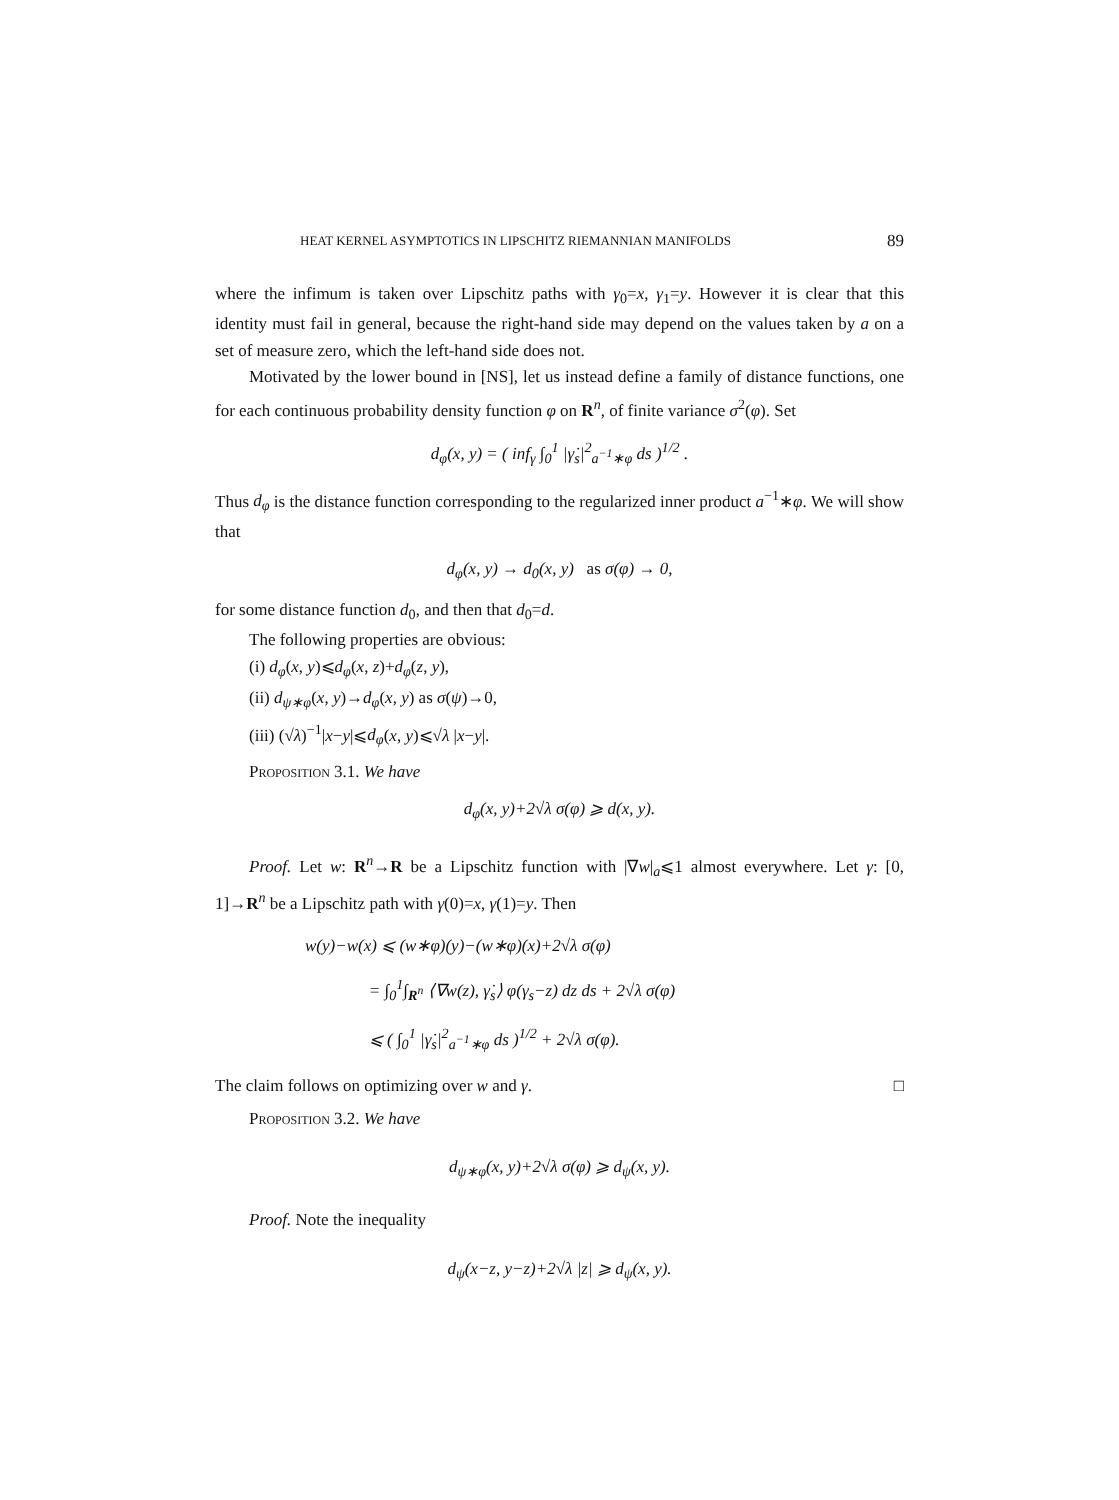HEAT KERNEL ASYMPTOTICS IN LIPSCHITZ RIEMANNIAN MANIFOLDS 89
where the infimum is taken over Lipschitz paths with γ<sub>0</sub>=x, γ<sub>1</sub>=y. However it is clear that this identity must fail in general, because the right-hand side may depend on the values taken by a on a set of measure zero, which the left-hand side does not.
Motivated by the lower bound in [NS], let us instead define a family of distance functions, one for each continuous probability density function φ on R<sup>n</sup>, of finite variance σ<sup>2</sup>(φ). Set
d<sub>φ</sub>(x, y) = ( inf<sub>γ</sub> ∫<sub>0</sub><sup>1</sup> |γ̇<sub>s</sub>|<sup>2</sup><sub>a<sup>−1</sup>∗φ</sub> ds )<sup>1/2</sup> .
Thus d<sub>φ</sub> is the distance function corresponding to the regularized inner product a<sup>−1</sup>∗φ. We will show that
d<sub>φ</sub>(x, y) → d<sub>0</sub>(x, y) as σ(φ) → 0,
for some distance function d<sub>0</sub>, and then that d<sub>0</sub>=d.
The following properties are obvious:
(i) d<sub>φ</sub>(x, y)⩽d<sub>φ</sub>(x, z)+d<sub>φ</sub>(z, y),
(ii) d<sub>ψ∗φ</sub>(x, y)→d<sub>φ</sub>(x, y) as σ(ψ)→0,
(iii) (√λ)<sup>−1</sup>|x−y|⩽d<sub>φ</sub>(x, y)⩽√λ |x−y|.
Proposition 3.1. We have
d<sub>φ</sub>(x, y)+2√λ σ(φ) ⩾ d(x, y).
Proof. Let w: R<sup>n</sup>→R be a Lipschitz function with |∇w|<sub>a</sub>⩽1 almost everywhere. Let γ: [0, 1]→R<sup>n</sup> be a Lipschitz path with γ(0)=x, γ(1)=y. Then
w(y)−w(x) ⩽ (w∗φ)(y)−(w∗φ)(x)+2√λ σ(φ)
= ∫<sub>0</sub><sup>1</sup>∫<sub>R<sup>n</sup></sub> ⟨∇w(z), γ̇<sub>s</sub>⟩ φ(γ<sub>s</sub>−z) dz ds + 2√λ σ(φ)
⩽ ( ∫<sub>0</sub><sup>1</sup> |γ̇<sub>s</sub>|<sup>2</sup><sub>a<sup>−1</sup>∗φ</sub> ds )<sup>1/2</sup> + 2√λ σ(φ).
The claim follows on optimizing over w and γ. □
Proposition 3.2. We have
d<sub>ψ∗φ</sub>(x, y)+2√λ σ(φ) ⩾ d<sub>ψ</sub>(x, y).
Proof. Note the inequality
d<sub>ψ</sub>(x−z, y−z)+2√λ |z| ⩾ d<sub>ψ</sub>(x, y).